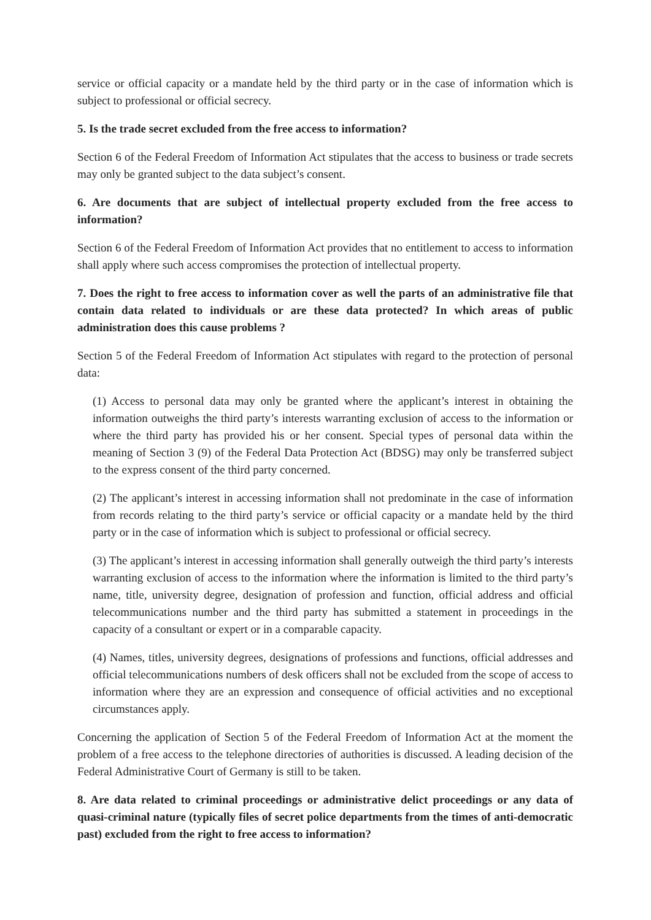service or official capacity or a mandate held by the third party or in the case of information which is subject to professional or official secrecy.
5. Is the trade secret excluded from the free access to information?
Section 6 of the Federal Freedom of Information Act stipulates that the access to business or trade secrets may only be granted subject to the data subject’s consent.
6. Are documents that are subject of intellectual property excluded from the free access to information?
Section 6 of the Federal Freedom of Information Act provides that no entitlement to access to information shall apply where such access compromises the protection of intellectual property.
7. Does the right to free access to information cover as well the parts of an administrative file that contain data related to individuals or are these data protected? In which areas of public administration does this cause problems ?
Section 5 of the Federal Freedom of Information Act stipulates with regard to the protection of personal data:
(1) Access to personal data may only be granted where the applicant’s interest in obtaining the information outweighs the third party’s interests warranting exclusion of access to the information or where the third party has provided his or her consent. Special types of personal data within the meaning of Section 3 (9) of the Federal Data Protection Act (BDSG) may only be transferred subject to the express consent of the third party concerned.
(2) The applicant’s interest in accessing information shall not predominate in the case of information from records relating to the third party’s service or official capacity or a mandate held by the third party or in the case of information which is subject to professional or official secrecy.
(3) The applicant’s interest in accessing information shall generally outweigh the third party’s interests warranting exclusion of access to the information where the information is limited to the third party’s name, title, university degree, designation of profession and function, official address and official telecommunications number and the third party has submitted a statement in proceedings in the capacity of a consultant or expert or in a comparable capacity.
(4) Names, titles, university degrees, designations of professions and functions, official addresses and official telecommunications numbers of desk officers shall not be excluded from the scope of access to information where they are an expression and consequence of official activities and no exceptional circumstances apply.
Concerning the application of Section 5 of the Federal Freedom of Information Act at the moment the problem of a free access to the telephone directories of authorities is discussed. A leading decision of the Federal Administrative Court of Germany is still to be taken.
8. Are data related to criminal proceedings or administrative delict proceedings or any data of quasi-criminal nature (typically files of secret police departments from the times of anti-democratic past) excluded from the right to free access to information?